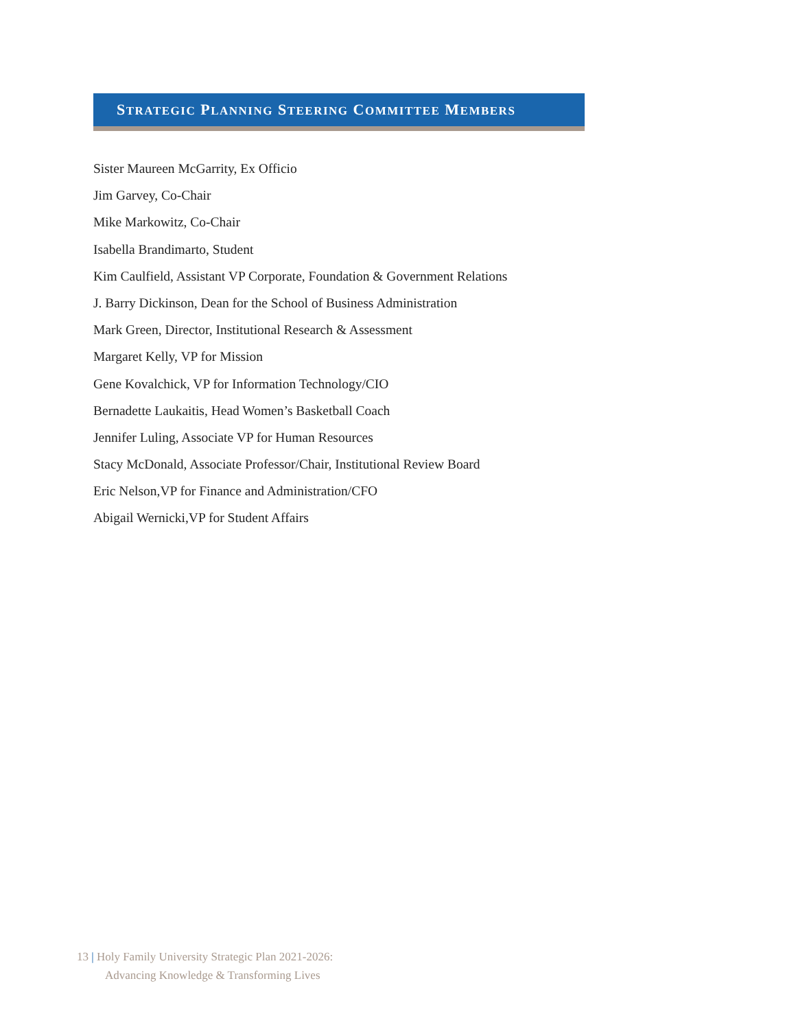STRATEGIC PLANNING STEERING COMMITTEE MEMBERS
Sister Maureen McGarrity, Ex Officio
Jim Garvey, Co-Chair
Mike Markowitz, Co-Chair
Isabella Brandimarto, Student
Kim Caulfield, Assistant VP Corporate, Foundation & Government Relations
J. Barry Dickinson, Dean for the School of Business Administration
Mark Green, Director, Institutional Research & Assessment
Margaret Kelly, VP for Mission
Gene Kovalchick, VP for Information Technology/CIO
Bernadette Laukaitis, Head Women’s Basketball Coach
Jennifer Luling, Associate VP for Human Resources
Stacy McDonald, Associate Professor/Chair, Institutional Review Board
Eric Nelson,VP for Finance and Administration/CFO
Abigail Wernicki,VP for Student Affairs
13 | Holy Family University Strategic Plan 2021-2026:
Advancing Knowledge & Transforming Lives